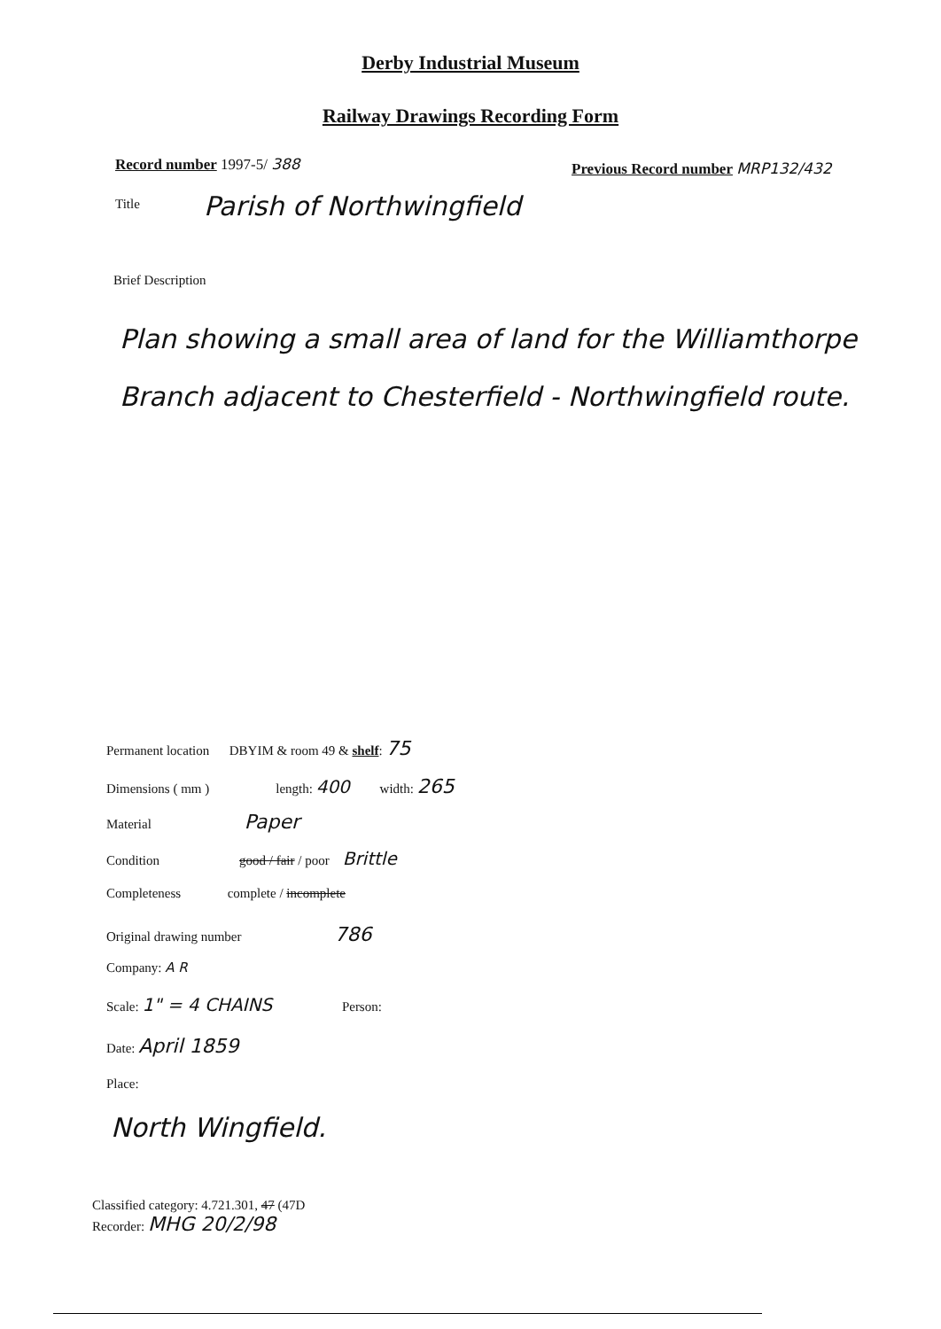Derby Industrial Museum
Railway Drawings Recording Form
Record number 1997-5/ 388
Previous Record number MRP132/432
Title Parish of Northwingfield
Brief Description
Plan showing a small area of land for the Williamthorpe Branch adjacent to Chesterfield - Northwingfield route.
Permanent location DBYIM & room 49 & shelf: 75
Dimensions ( mm ) length: 400 width: 265
Material Paper
Condition good / fair / poor Brittle
Completeness complete / incomplete
Original drawing number 786
Company: A R
Scale: 1" = 4 CHAINS Person:
Date: April 1859
Place:
North Wingfield.
Classified category: 4.721.301, 47 (47D
Recorder: MHG 20/2/98